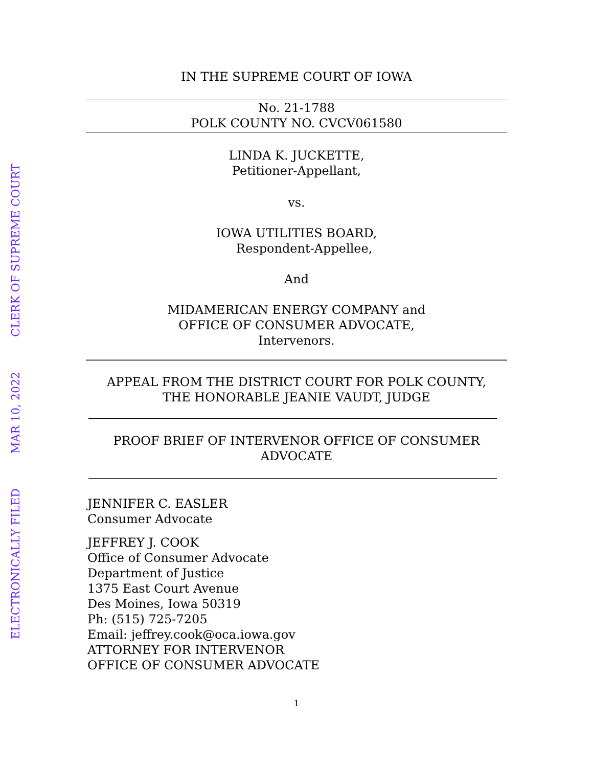CLERK OF SUPREME COURT
MAR 10, 2022
ELECTRONICALLY FILED
IN THE SUPREME COURT OF IOWA
No. 21-1788
POLK COUNTY NO. CVCV061580
LINDA K. JUCKETTE,
Petitioner-Appellant,
vs.
IOWA UTILITIES BOARD,
Respondent-Appellee,
And
MIDAMERICAN ENERGY COMPANY and
OFFICE OF CONSUMER ADVOCATE,
Intervenors.
APPEAL FROM THE DISTRICT COURT FOR POLK COUNTY,
THE HONORABLE JEANIE VAUDT, JUDGE
PROOF BRIEF OF INTERVENOR OFFICE OF CONSUMER
ADVOCATE
JENNIFER C. EASLER
Consumer Advocate
JEFFREY J. COOK
Office of Consumer Advocate
Department of Justice
1375 East Court Avenue
Des Moines, Iowa 50319
Ph: (515) 725-7205
Email: jeffrey.cook@oca.iowa.gov
ATTORNEY FOR INTERVENOR
OFFICE OF CONSUMER ADVOCATE
1